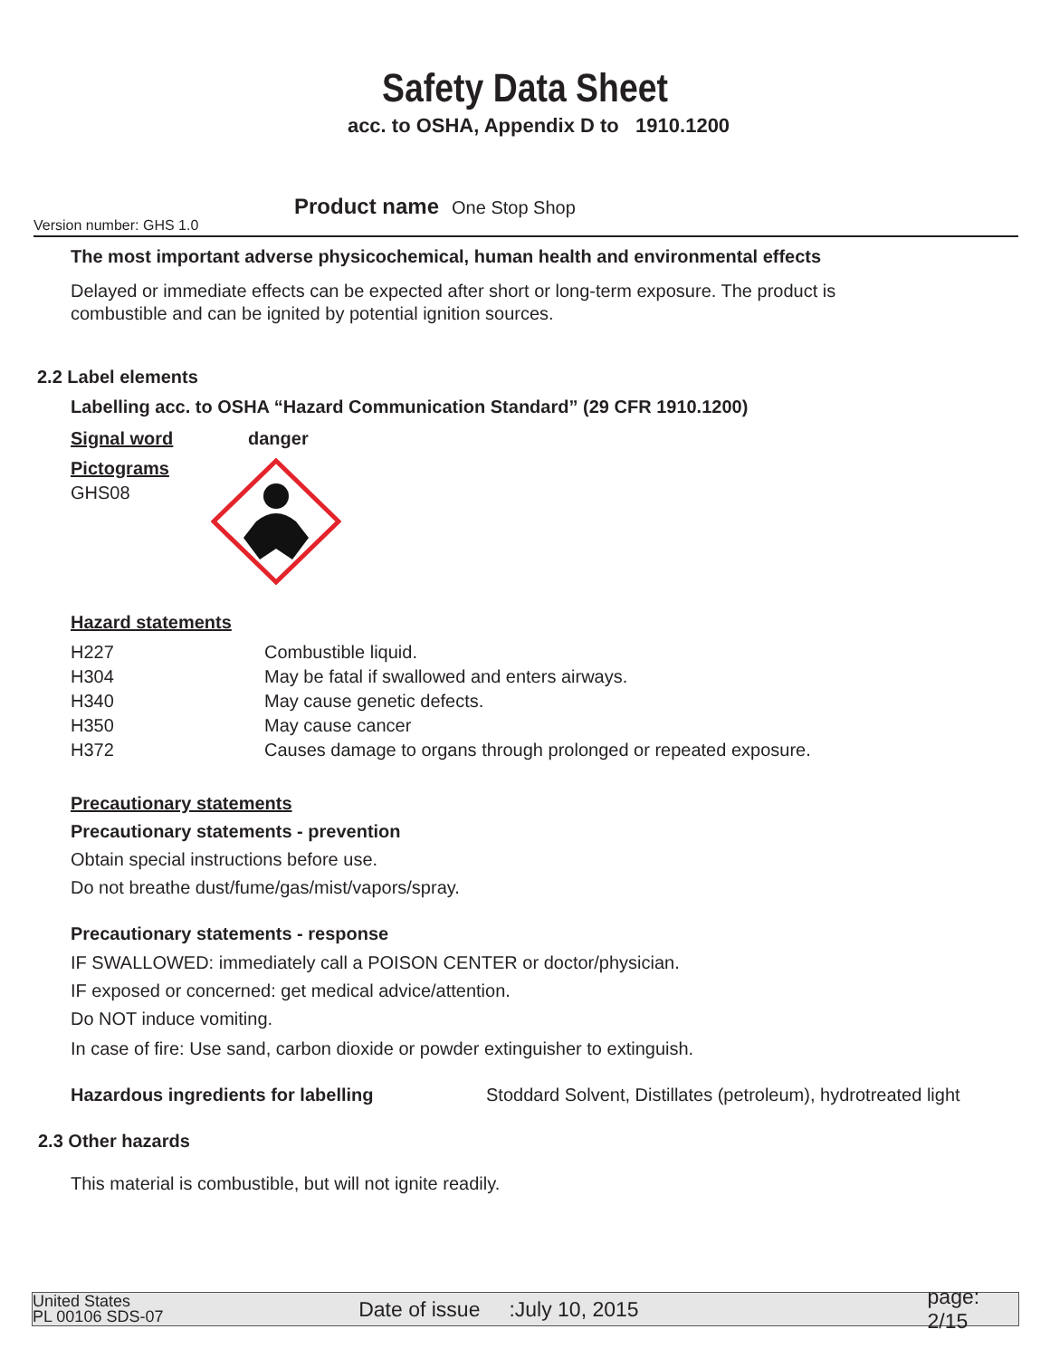Safety Data Sheet
acc. to OSHA, Appendix D to 1910.1200
Version number: GHS 1.0
Product name One Stop Shop
The most important adverse physicochemical, human health and environmental effects
Delayed or immediate effects can be expected after short or long-term exposure. The product is
combustible and can be ignited by potential ignition sources.
2.2 Label elements
Labelling acc. to OSHA “Hazard Communication Standard” (29 CFR 1910.1200)
Signal word danger
Pictograms
GHS08
Hazard statements
H227 Combustible liquid.
H304 May be fatal if swallowed and enters airways.
H340 May cause genetic defects.
H350 May cause cancer
H372 Causes damage to organs through prolonged or repeated exposure.
Precautionary statements
Precautionary statements - prevention
Obtain special instructions before use.
Do not breathe dust/fume/gas/mist/vapors/spray.
Precautionary statements - response
IF SWALLOWED: immediately call a POISON CENTER or doctor/physician.
IF exposed or concerned: get medical advice/attention.
Do NOT induce vomiting.
In case of fire: Use sand, carbon dioxide or powder extinguisher to extinguish.
Hazardous ingredients for labelling Stoddard Solvent, Distillates (petroleum), hydrotreated light
2.3 Other hazards
This material is combustible, but will not ignite readily.
United States
PL 00106 SDS-07
Date of issue :July 10, 2015 page: 2/15